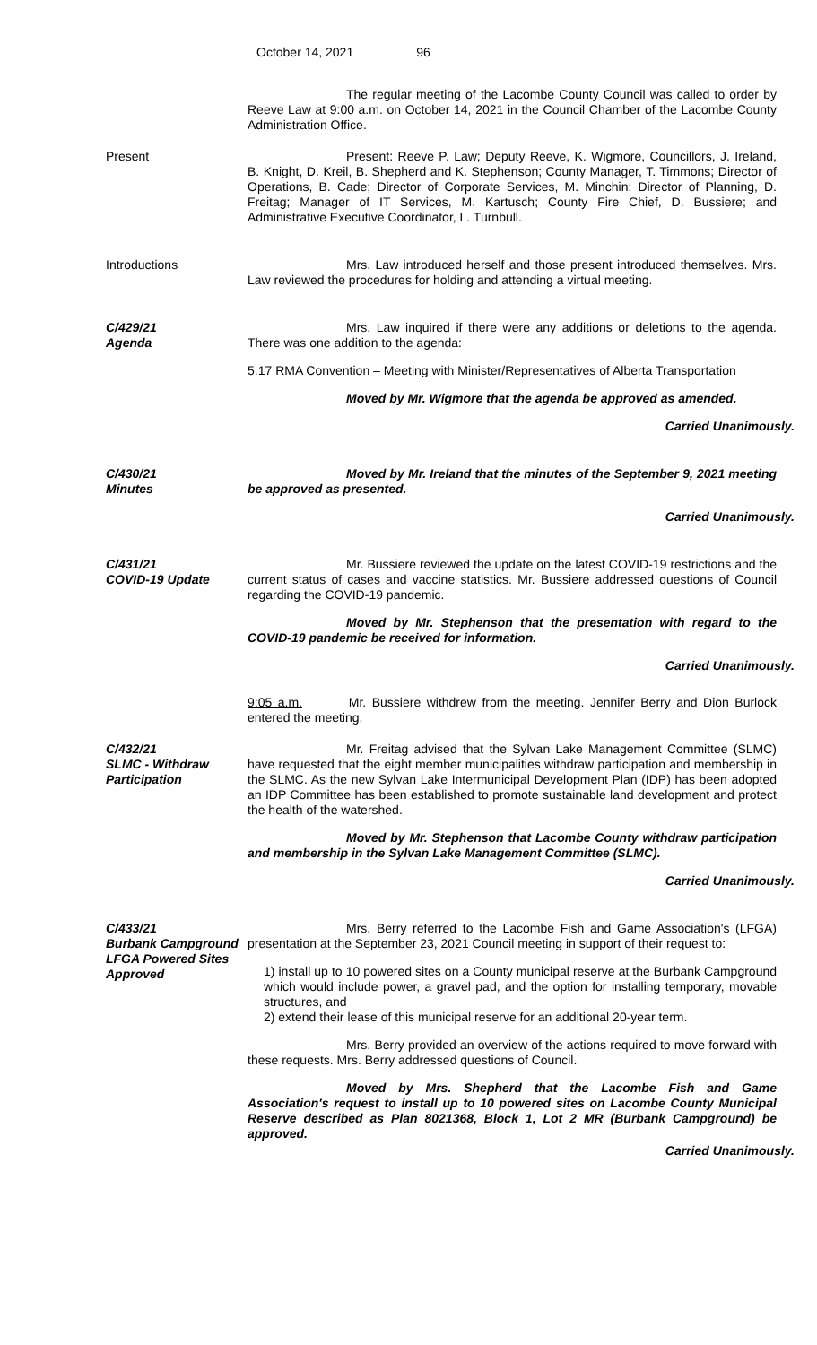October 14, 2021 96
The regular meeting of the Lacombe County Council was called to order by Reeve Law at 9:00 a.m. on October 14, 2021 in the Council Chamber of the Lacombe County Administration Office.
Present Present: Reeve P. Law; Deputy Reeve, K. Wigmore, Councillors, J. Ireland, B. Knight, D. Kreil, B. Shepherd and K. Stephenson; County Manager, T. Timmons; Director of Operations, B. Cade; Director of Corporate Services, M. Minchin; Director of Planning, D. Freitag; Manager of IT Services, M. Kartusch; County Fire Chief, D. Bussiere; and Administrative Executive Coordinator, L. Turnbull.
Introductions Mrs. Law introduced herself and those present introduced themselves. Mrs. Law reviewed the procedures for holding and attending a virtual meeting.
C/429/21
Agenda
Mrs. Law inquired if there were any additions or deletions to the agenda. There was one addition to the agenda:
5.17 RMA Convention – Meeting with Minister/Representatives of Alberta Transportation
Moved by Mr. Wigmore that the agenda be approved as amended.
Carried Unanimously.
C/430/21
Minutes
Moved by Mr. Ireland that the minutes of the September 9, 2021 meeting be approved as presented.
Carried Unanimously.
C/431/21
COVID-19 Update
Mr. Bussiere reviewed the update on the latest COVID-19 restrictions and the current status of cases and vaccine statistics. Mr. Bussiere addressed questions of Council regarding the COVID-19 pandemic.
Moved by Mr. Stephenson that the presentation with regard to the COVID-19 pandemic be received for information.
Carried Unanimously.
9:05 a.m. Mr. Bussiere withdrew from the meeting. Jennifer Berry and Dion Burlock entered the meeting.
C/432/21
SLMC - Withdraw Participation
Mr. Freitag advised that the Sylvan Lake Management Committee (SLMC) have requested that the eight member municipalities withdraw participation and membership in the SLMC. As the new Sylvan Lake Intermunicipal Development Plan (IDP) has been adopted an IDP Committee has been established to promote sustainable land development and protect the health of the watershed.
Moved by Mr. Stephenson that Lacombe County withdraw participation and membership in the Sylvan Lake Management Committee (SLMC).
Carried Unanimously.
C/433/21
Burbank Campground LFGA Powered Sites Approved
Mrs. Berry referred to the Lacombe Fish and Game Association's (LFGA) presentation at the September 23, 2021 Council meeting in support of their request to:
1) install up to 10 powered sites on a County municipal reserve at the Burbank Campground which would include power, a gravel pad, and the option for installing temporary, movable structures, and
2) extend their lease of this municipal reserve for an additional 20-year term.
Mrs. Berry provided an overview of the actions required to move forward with these requests. Mrs. Berry addressed questions of Council.
Moved by Mrs. Shepherd that the Lacombe Fish and Game Association's request to install up to 10 powered sites on Lacombe County Municipal Reserve described as Plan 8021368, Block 1, Lot 2 MR (Burbank Campground) be approved.
Carried Unanimously.